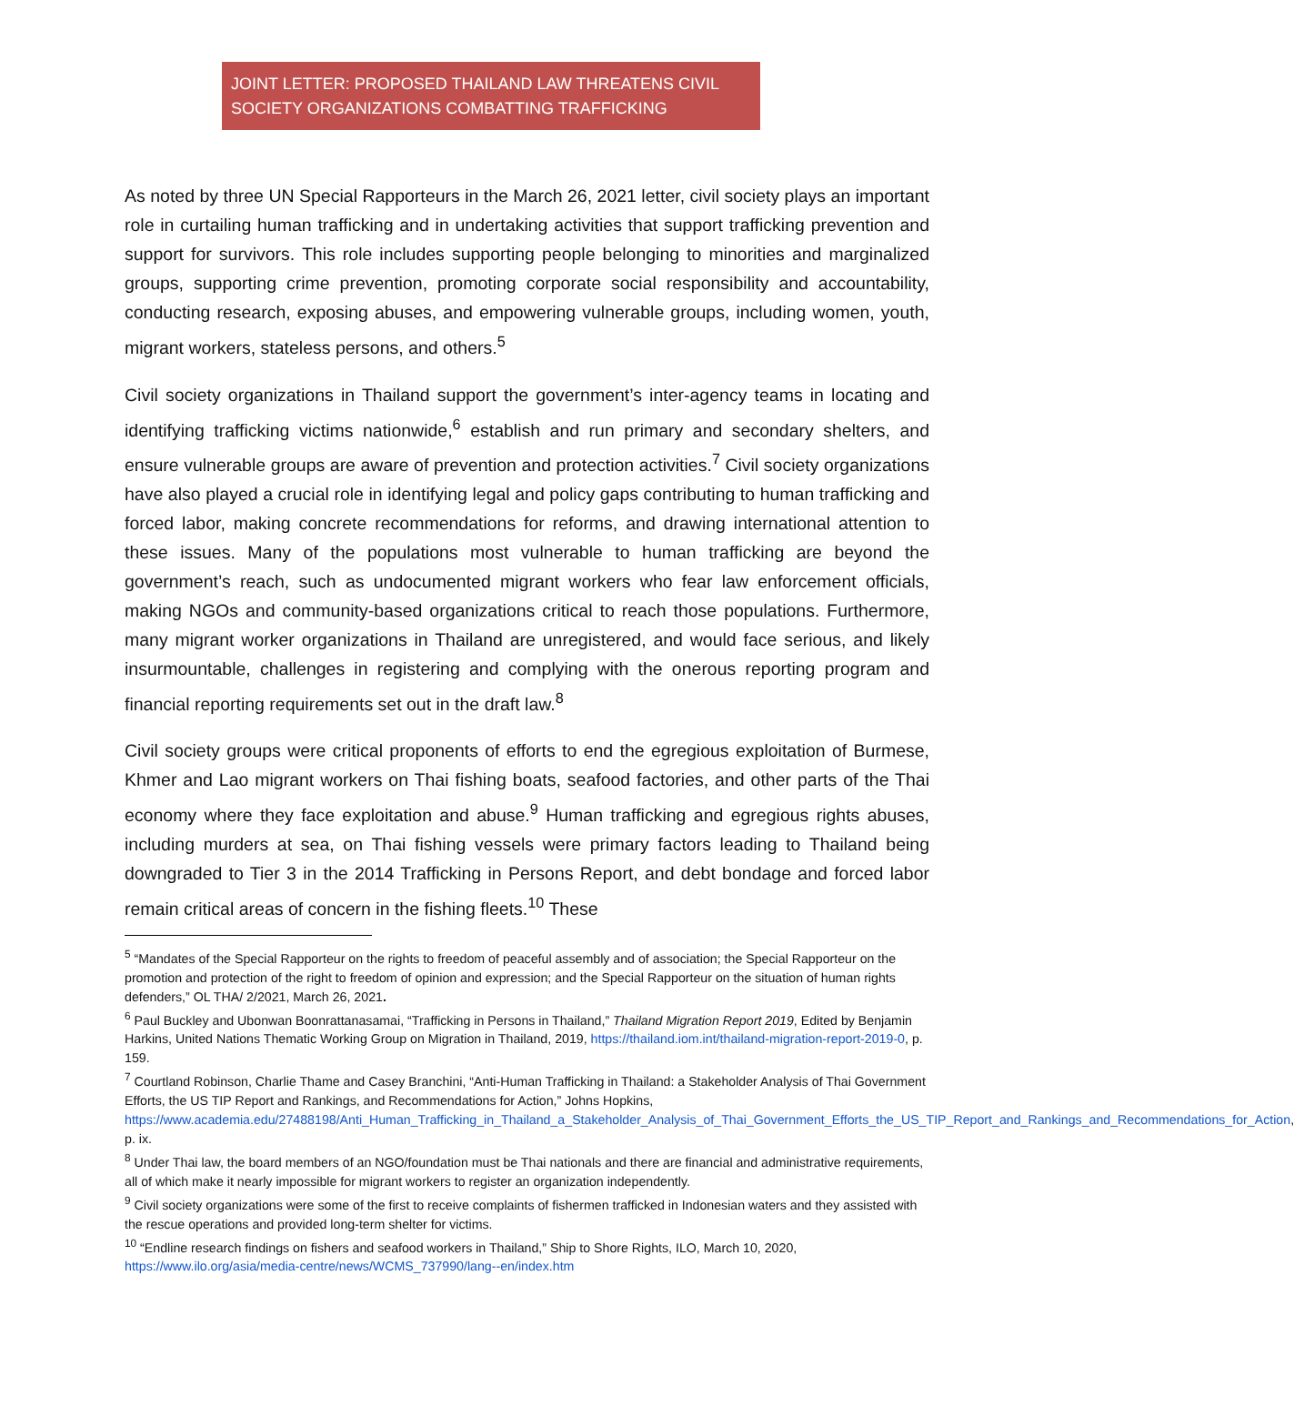JOINT LETTER: PROPOSED THAILAND LAW THREATENS CIVIL SOCIETY ORGANIZATIONS COMBATTING TRAFFICKING
As noted by three UN Special Rapporteurs in the March 26, 2021 letter, civil society plays an important role in curtailing human trafficking and in undertaking activities that support trafficking prevention and support for survivors. This role includes supporting people belonging to minorities and marginalized groups, supporting crime prevention, promoting corporate social responsibility and accountability, conducting research, exposing abuses, and empowering vulnerable groups, including women, youth, migrant workers, stateless persons, and others.<sup>5</sup>
Civil society organizations in Thailand support the government’s inter-agency teams in locating and identifying trafficking victims nationwide,<sup>6</sup> establish and run primary and secondary shelters, and ensure vulnerable groups are aware of prevention and protection activities.<sup>7</sup> Civil society organizations have also played a crucial role in identifying legal and policy gaps contributing to human trafficking and forced labor, making concrete recommendations for reforms, and drawing international attention to these issues. Many of the populations most vulnerable to human trafficking are beyond the government’s reach, such as undocumented migrant workers who fear law enforcement officials, making NGOs and community-based organizations critical to reach those populations. Furthermore, many migrant worker organizations in Thailand are unregistered, and would face serious, and likely insurmountable, challenges in registering and complying with the onerous reporting program and financial reporting requirements set out in the draft law.<sup>8</sup>
Civil society groups were critical proponents of efforts to end the egregious exploitation of Burmese, Khmer and Lao migrant workers on Thai fishing boats, seafood factories, and other parts of the Thai economy where they face exploitation and abuse.<sup>9</sup> Human trafficking and egregious rights abuses, including murders at sea, on Thai fishing vessels were primary factors leading to Thailand being downgraded to Tier 3 in the 2014 Trafficking in Persons Report, and debt bondage and forced labor remain critical areas of concern in the fishing fleets.<sup>10</sup> These
<sup>5</sup> “Mandates of the Special Rapporteur on the rights to freedom of peaceful assembly and of association; the Special Rapporteur on the promotion and protection of the right to freedom of opinion and expression; and the Special Rapporteur on the situation of human rights defenders,” OL THA/ 2/2021, March 26, 2021.
<sup>6</sup> Paul Buckley and Ubonwan Boonrattanasamai, “Trafficking in Persons in Thailand,” Thailand Migration Report 2019, Edited by Benjamin Harkins, United Nations Thematic Working Group on Migration in Thailand, 2019, https://thailand.iom.int/thailand-migration-report-2019-0, p. 159.
<sup>7</sup> Courtland Robinson, Charlie Thame and Casey Branchini, “Anti-Human Trafficking in Thailand: a Stakeholder Analysis of Thai Government Efforts, the US TIP Report and Rankings, and Recommendations for Action,” Johns Hopkins, https://www.academia.edu/27488198/Anti_Human_Trafficking_in_Thailand_a_Stakeholder_Analysis_of_Thai_Government_Efforts_the_US_TIP_Report_and_Rankings_and_Recommendations_for_Action, p. ix.
<sup>8</sup> Under Thai law, the board members of an NGO/foundation must be Thai nationals and there are financial and administrative requirements, all of which make it nearly impossible for migrant workers to register an organization independently.
<sup>9</sup> Civil society organizations were some of the first to receive complaints of fishermen trafficked in Indonesian waters and they assisted with the rescue operations and provided long-term shelter for victims.
<sup>10</sup> “Endline research findings on fishers and seafood workers in Thailand,” Ship to Shore Rights, ILO, March 10, 2020, https://www.ilo.org/asia/media-centre/news/WCMS_737990/lang--en/index.htm